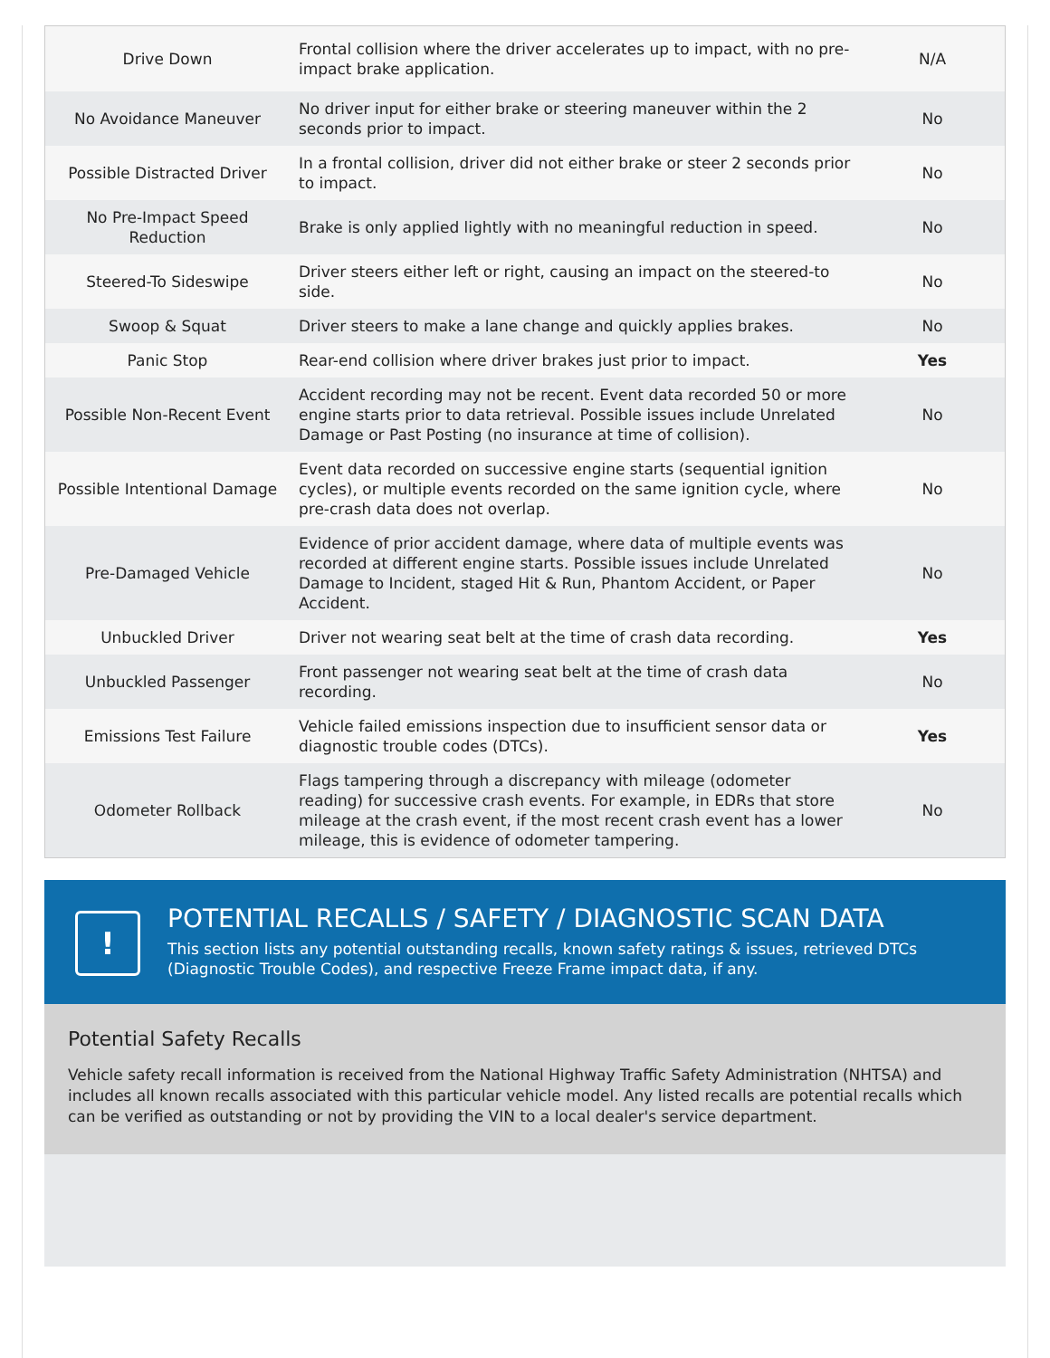| Drive Down | Frontal collision where the driver accelerates up to impact, with no pre-impact brake application. | N/A |
| No Avoidance Maneuver | No driver input for either brake or steering maneuver within the 2 seconds prior to impact. | No |
| Possible Distracted Driver | In a frontal collision, driver did not either brake or steer 2 seconds prior to impact. | No |
| No Pre-Impact Speed Reduction | Brake is only applied lightly with no meaningful reduction in speed. | No |
| Steered-To Sideswipe | Driver steers either left or right, causing an impact on the steered-to side. | No |
| Swoop & Squat | Driver steers to make a lane change and quickly applies brakes. | No |
| Panic Stop | Rear-end collision where driver brakes just prior to impact. | Yes |
| Possible Non-Recent Event | Accident recording may not be recent. Event data recorded 50 or more engine starts prior to data retrieval. Possible issues include Unrelated Damage or Past Posting (no insurance at time of collision). | No |
| Possible Intentional Damage | Event data recorded on successive engine starts (sequential ignition cycles), or multiple events recorded on the same ignition cycle, where pre-crash data does not overlap. | No |
| Pre-Damaged Vehicle | Evidence of prior accident damage, where data of multiple events was recorded at different engine starts. Possible issues include Unrelated Damage to Incident, staged Hit & Run, Phantom Accident, or Paper Accident. | No |
| Unbuckled Driver | Driver not wearing seat belt at the time of crash data recording. | Yes |
| Unbuckled Passenger | Front passenger not wearing seat belt at the time of crash data recording. | No |
| Emissions Test Failure | Vehicle failed emissions inspection due to insufficient sensor data or diagnostic trouble codes (DTCs). | Yes |
| Odometer Rollback | Flags tampering through a discrepancy with mileage (odometer reading) for successive crash events. For example, in EDRs that store mileage at the crash event, if the most recent crash event has a lower mileage, this is evidence of odometer tampering. | No |
!
POTENTIAL RECALLS / SAFETY / DIAGNOSTIC SCAN DATA
This section lists any potential outstanding recalls, known safety ratings & issues, retrieved DTCs (Diagnostic Trouble Codes), and respective Freeze Frame impact data, if any.
Potential Safety Recalls
Vehicle safety recall information is received from the National Highway Traffic Safety Administration (NHTSA) and includes all known recalls associated with this particular vehicle model. Any listed recalls are potential recalls which can be verified as outstanding or not by providing the VIN to a local dealer's service department.